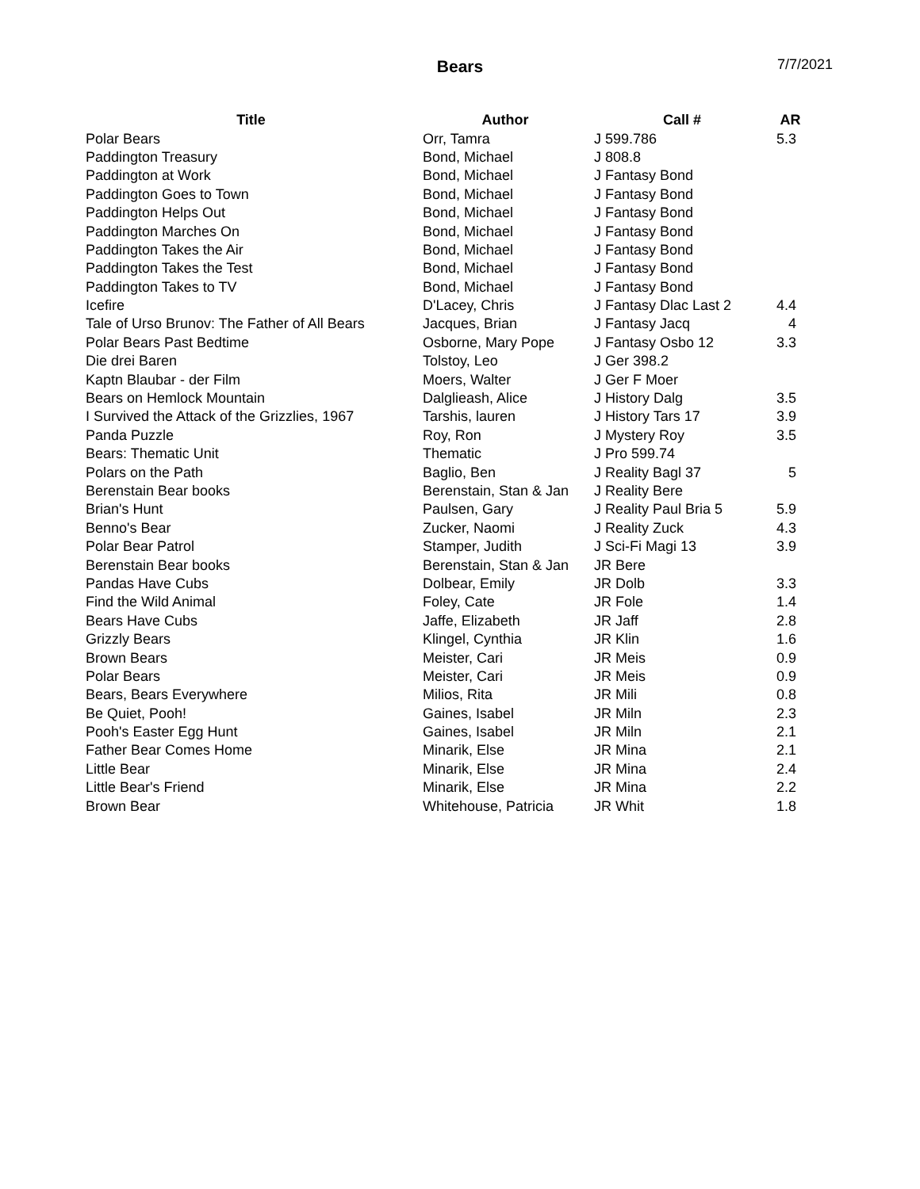Bears 7/7/2021
| Title | Author | Call # | AR |
| --- | --- | --- | --- |
| Polar Bears | Orr, Tamra | J 599.786 | 5.3 |
| Paddington Treasury | Bond, Michael | J 808.8 | |
| Paddington at Work | Bond, Michael | J Fantasy Bond | |
| Paddington Goes to Town | Bond, Michael | J Fantasy Bond | |
| Paddington Helps Out | Bond, Michael | J Fantasy Bond | |
| Paddington Marches On | Bond, Michael | J Fantasy Bond | |
| Paddington Takes the Air | Bond, Michael | J Fantasy Bond | |
| Paddington Takes the Test | Bond, Michael | J Fantasy Bond | |
| Paddington Takes to TV | Bond, Michael | J Fantasy Bond | |
| Icefire | D'Lacey, Chris | J Fantasy Dlac Last 2 | 4.4 |
| Tale of Urso Brunov: The Father of All Bears | Jacques, Brian | J Fantasy Jacq | 4 |
| Polar Bears Past Bedtime | Osborne, Mary Pope | J Fantasy Osbo 12 | 3.3 |
| Die drei Baren | Tolstoy, Leo | J Ger 398.2 | |
| Kaptn Blaubar - der Film | Moers, Walter | J Ger F Moer | |
| Bears on Hemlock Mountain | Dalglieash, Alice | J History Dalg | 3.5 |
| I Survived the Attack of the Grizzlies, 1967 | Tarshis, lauren | J History Tars 17 | 3.9 |
| Panda Puzzle | Roy, Ron | J Mystery Roy | 3.5 |
| Bears: Thematic Unit | Thematic | J Pro 599.74 | |
| Polars on the Path | Baglio, Ben | J Reality Bagl 37 | 5 |
| Berenstain Bear books | Berenstain, Stan & Jan | J Reality Bere | |
| Brian's Hunt | Paulsen, Gary | J Reality Paul Bria 5 | 5.9 |
| Benno's Bear | Zucker, Naomi | J Reality Zuck | 4.3 |
| Polar Bear Patrol | Stamper, Judith | J Sci-Fi Magi 13 | 3.9 |
| Berenstain Bear books | Berenstain, Stan & Jan | JR Bere | |
| Pandas Have Cubs | Dolbear, Emily | JR Dolb | 3.3 |
| Find the Wild Animal | Foley, Cate | JR Fole | 1.4 |
| Bears Have Cubs | Jaffe, Elizabeth | JR Jaff | 2.8 |
| Grizzly Bears | Klingel, Cynthia | JR Klin | 1.6 |
| Brown Bears | Meister, Cari | JR Meis | 0.9 |
| Polar Bears | Meister, Cari | JR Meis | 0.9 |
| Bears, Bears Everywhere | Milios, Rita | JR Mili | 0.8 |
| Be Quiet, Pooh! | Gaines, Isabel | JR Miln | 2.3 |
| Pooh's Easter Egg Hunt | Gaines, Isabel | JR Miln | 2.1 |
| Father Bear Comes Home | Minarik, Else | JR Mina | 2.1 |
| Little Bear | Minarik, Else | JR Mina | 2.4 |
| Little Bear's Friend | Minarik, Else | JR Mina | 2.2 |
| Brown Bear | Whitehouse, Patricia | JR Whit | 1.8 |